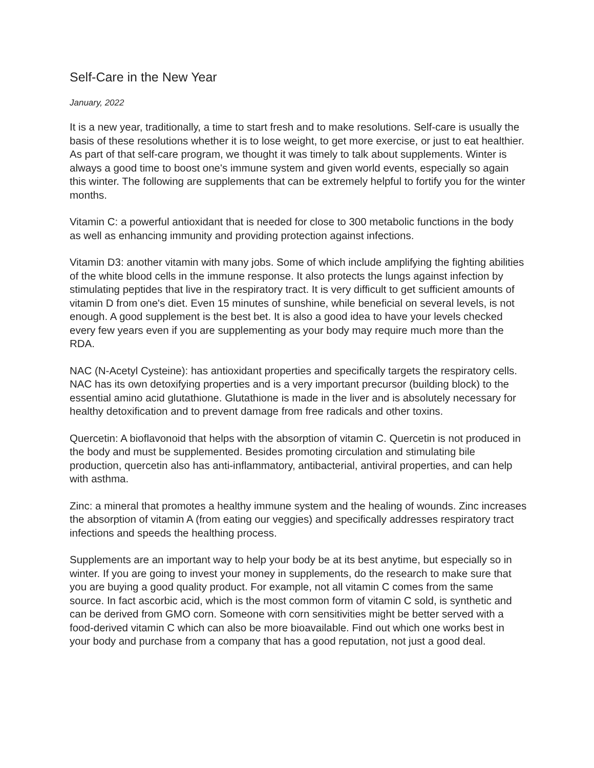Self-Care in the New Year
January, 2022
It is a new year, traditionally, a time to start fresh and to make resolutions. Self-care is usually the basis of these resolutions whether it is to lose weight, to get more exercise, or just to eat healthier. As part of that self-care program, we thought it was timely to talk about supplements. Winter is always a good time to boost one's immune system and given world events, especially so again this winter. The following are supplements that can be extremely helpful to fortify you for the winter months.
Vitamin C: a powerful antioxidant that is needed for close to 300 metabolic functions in the body as well as enhancing immunity and providing protection against infections.
Vitamin D3: another vitamin with many jobs. Some of which include amplifying the fighting abilities of the white blood cells in the immune response. It also protects the lungs against infection by stimulating peptides that live in the respiratory tract. It is very difficult to get sufficient amounts of vitamin D from one's diet. Even 15 minutes of sunshine, while beneficial on several levels, is not enough. A good supplement is the best bet. It is also a good idea to have your levels checked every few years even if you are supplementing as your body may require much more than the RDA.
NAC (N-Acetyl Cysteine): has antioxidant properties and specifically targets the respiratory cells. NAC has its own detoxifying properties and is a very important precursor (building block) to the essential amino acid glutathione. Glutathione is made in the liver and is absolutely necessary for healthy detoxification and to prevent damage from free radicals and other toxins.
Quercetin: A bioflavonoid that helps with the absorption of vitamin C. Quercetin is not produced in the body and must be supplemented. Besides promoting circulation and stimulating bile production, quercetin also has anti-inflammatory, antibacterial, antiviral properties, and can help with asthma.
Zinc: a mineral that promotes a healthy immune system and the healing of wounds. Zinc increases the absorption of vitamin A (from eating our veggies) and specifically addresses respiratory tract infections and speeds the healthing process.
Supplements are an important way to help your body be at its best anytime, but especially so in winter. If you are going to invest your money in supplements, do the research to make sure that you are buying a good quality product. For example, not all vitamin C comes from the same source. In fact ascorbic acid, which is the most common form of vitamin C sold, is synthetic and can be derived from GMO corn. Someone with corn sensitivities might be better served with a food-derived vitamin C which can also be more bioavailable. Find out which one works best in your body and purchase from a company that has a good reputation, not just a good deal.